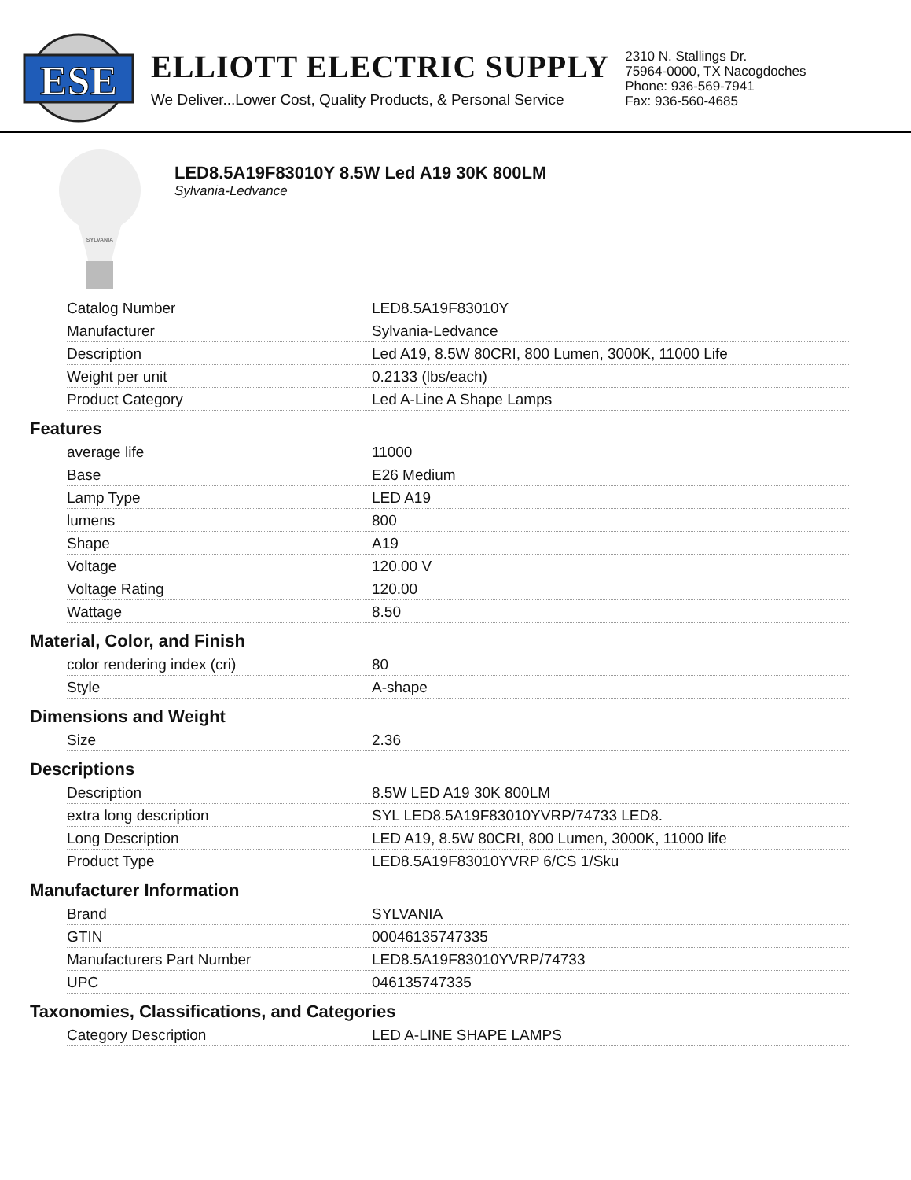ESE
ELLIOTT ELECTRIC SUPPLY
We Deliver...Lower Cost, Quality Products, & Personal Service
2310 N. Stallings Dr.
75964-0000, TX Nacogdoches
Phone: 936-569-7941
Fax: 936-560-4685
SYLVANIA
LED8.5A19F83010Y 8.5W Led A19 30K 800LM
Sylvania-Ledvance
| Catalog Number | LED8.5A19F83010Y |
| Manufacturer | Sylvania-Ledvance |
| Description | Led A19, 8.5W 80CRI, 800 Lumen, 3000K, 11000 Life |
| Weight per unit | 0.2133 (lbs/each) |
| Product Category | Led A-Line A Shape Lamps |
Features
| average life | 11000 |
| Base | E26 Medium |
| Lamp Type | LED A19 |
| lumens | 800 |
| Shape | A19 |
| Voltage | 120.00 V |
| Voltage Rating | 120.00 |
| Wattage | 8.50 |
Material, Color, and Finish
| color rendering index (cri) | 80 |
| Style | A-shape |
Dimensions and Weight
| Size | 2.36 |
Descriptions
| Description | 8.5W LED A19 30K 800LM |
| extra long description | SYL LED8.5A19F83010YVRP/74733 LED8. |
| Long Description | LED A19, 8.5W 80CRI, 800 Lumen, 3000K, 11000 life |
| Product Type | LED8.5A19F83010YVRP 6/CS 1/Sku |
Manufacturer Information
| Brand | SYLVANIA |
| GTIN | 00046135747335 |
| Manufacturers Part Number | LED8.5A19F83010YVRP/74733 |
| UPC | 046135747335 |
Taxonomies, Classifications, and Categories
| Category Description | LED A-LINE SHAPE LAMPS |